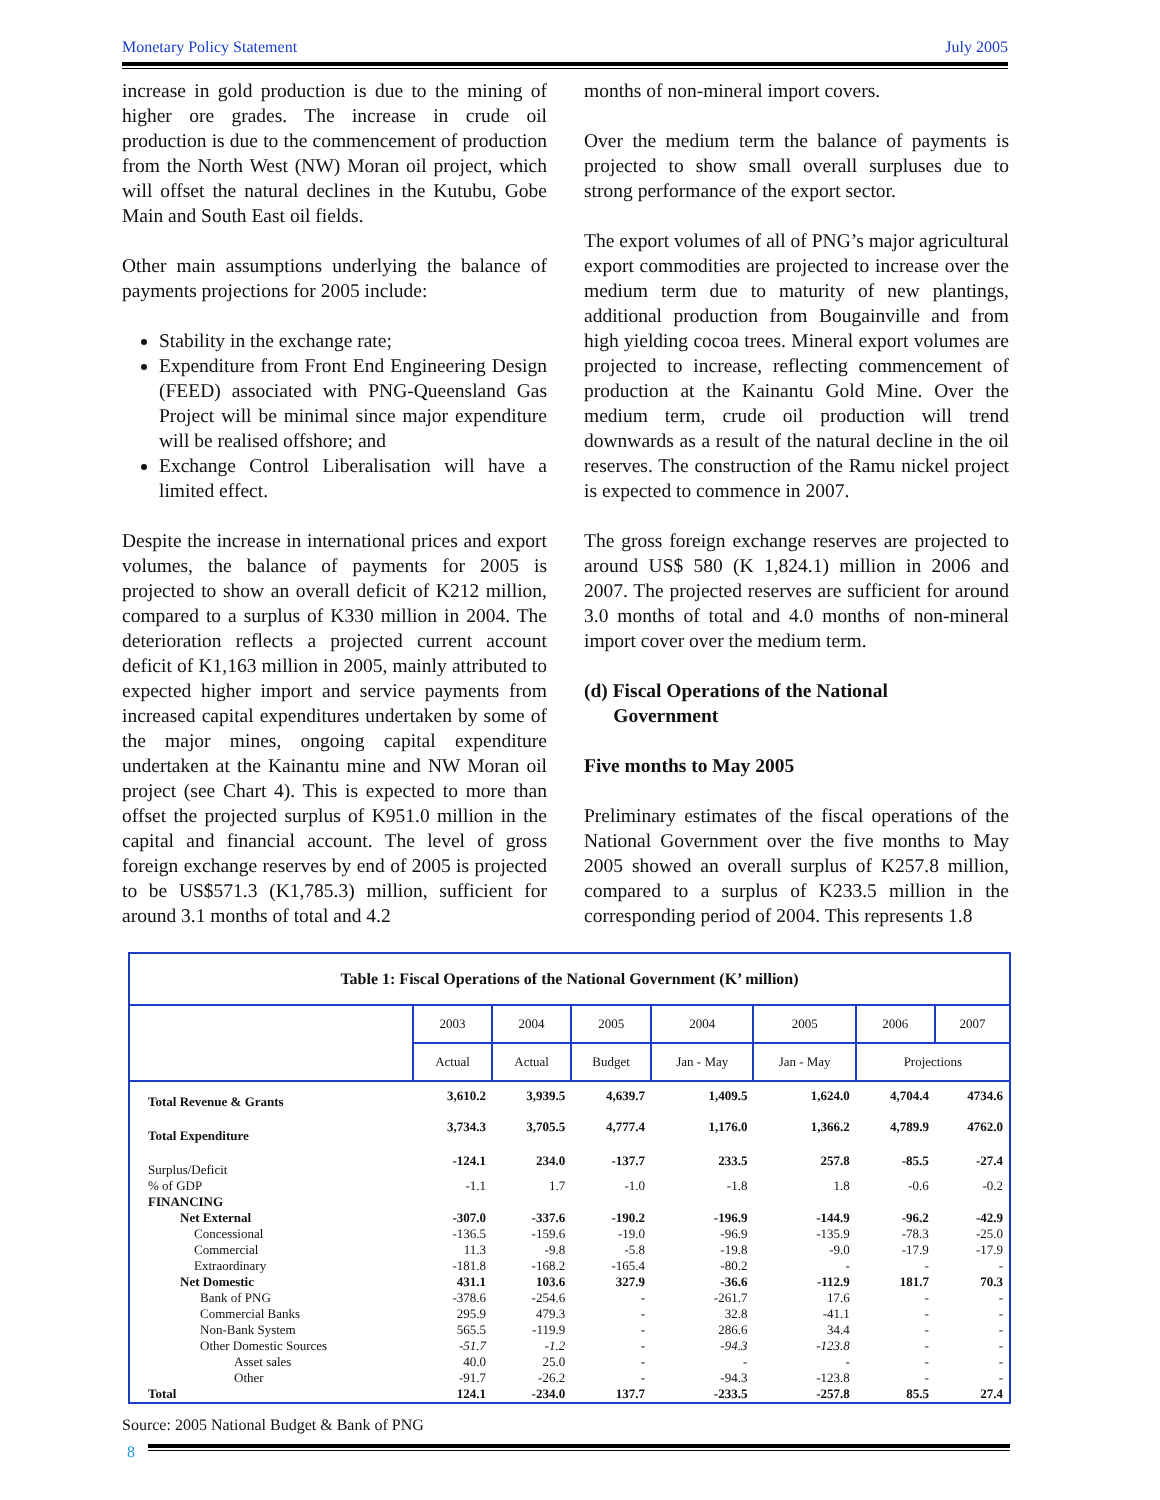Monetary Policy Statement July 2005
increase in gold production is due to the mining of higher ore grades. The increase in crude oil production is due to the commencement of production from the North West (NW) Moran oil project, which will offset the natural declines in the Kutubu, Gobe Main and South East oil fields.
Other main assumptions underlying the balance of payments projections for 2005 include:
Stability in the exchange rate;
Expenditure from Front End Engineering Design (FEED) associated with PNG-Queensland Gas Project will be minimal since major expenditure will be realised offshore; and
Exchange Control Liberalisation will have a limited effect.
Despite the increase in international prices and export volumes, the balance of payments for 2005 is projected to show an overall deficit of K212 million, compared to a surplus of K330 million in 2004. The deterioration reflects a projected current account deficit of K1,163 million in 2005, mainly attributed to expected higher import and service payments from increased capital expenditures undertaken by some of the major mines, ongoing capital expenditure undertaken at the Kainantu mine and NW Moran oil project (see Chart 4). This is expected to more than offset the projected surplus of K951.0 million in the capital and financial account. The level of gross foreign exchange reserves by end of 2005 is projected to be US$571.3 (K1,785.3) million, sufficient for around 3.1 months of total and 4.2
months of non-mineral import covers.
Over the medium term the balance of payments is projected to show small overall surpluses due to strong performance of the export sector.
The export volumes of all of PNG’s major agricultural export commodities are projected to increase over the medium term due to maturity of new plantings, additional production from Bougainville and from high yielding cocoa trees. Mineral export volumes are projected to increase, reflecting commencement of production at the Kainantu Gold Mine. Over the medium term, crude oil production will trend downwards as a result of the natural decline in the oil reserves. The construction of the Ramu nickel project is expected to commence in 2007.
The gross foreign exchange reserves are projected to around US$ 580 (K 1,824.1) million in 2006 and 2007. The projected reserves are sufficient for around 3.0 months of total and 4.0 months of non-mineral import cover over the medium term.
(d) Fiscal Operations of the National
Government
Five months to May 2005
Preliminary estimates of the fiscal operations of the National Government over the five months to May 2005 showed an overall surplus of K257.8 million, compared to a surplus of K233.5 million in the corresponding period of 2004. This represents 1.8
Table 1: Fiscal Operations of the National Government (K’ million)
| | 2003 | 2004 | 2005 | 2004 | 2005 | 2006 | 2007 |
| --- | --- | --- | --- | --- | --- | --- | --- |
| | Actual | Actual | Budget | Jan - May | Jan - May | Projections | |
| Total Revenue & Grants | 3,610.2 | 3,939.5 | 4,639.7 | 1,409.5 | 1,624.0 | 4,704.4 | 4734.6 |
| Total Expenditure | 3,734.3 | 3,705.5 | 4,777.4 | 1,176.0 | 1,366.2 | 4,789.9 | 4762.0 |
| Surplus/Deficit | -124.1 | 234.0 | -137.7 | 233.5 | 257.8 | -85.5 | -27.4 |
| % of GDP | -1.1 | 1.7 | -1.0 | -1.8 | 1.8 | -0.6 | -0.2 |
| FINANCING | | | | | | | |
| Net External | -307.0 | -337.6 | -190.2 | -196.9 | -144.9 | -96.2 | -42.9 |
| Concessional | -136.5 | -159.6 | -19.0 | -96.9 | -135.9 | -78.3 | -25.0 |
| Commercial | 11.3 | -9.8 | -5.8 | -19.8 | -9.0 | -17.9 | -17.9 |
| Extraordinary | -181.8 | -168.2 | -165.4 | -80.2 | - | - | - |
| Net Domestic | 431.1 | 103.6 | 327.9 | -36.6 | -112.9 | 181.7 | 70.3 |
| Bank of PNG | -378.6 | -254.6 | - | -261.7 | 17.6 | - | - |
| Commercial Banks | 295.9 | 479.3 | - | 32.8 | -41.1 | - | - |
| Non-Bank System | 565.5 | -119.9 | - | 286.6 | 34.4 | - | - |
| Other Domestic Sources | -51.7 | -1.2 | - | -94.3 | -123.8 | - | - |
| Asset sales | 40.0 | 25.0 | - | - | - | - | - |
| Other | -91.7 | -26.2 | - | -94.3 | -123.8 | - | - |
| Total | 124.1 | -234.0 | 137.7 | -233.5 | -257.8 | 85.5 | 27.4 |
Source: 2005 National Budget & Bank of PNG
8